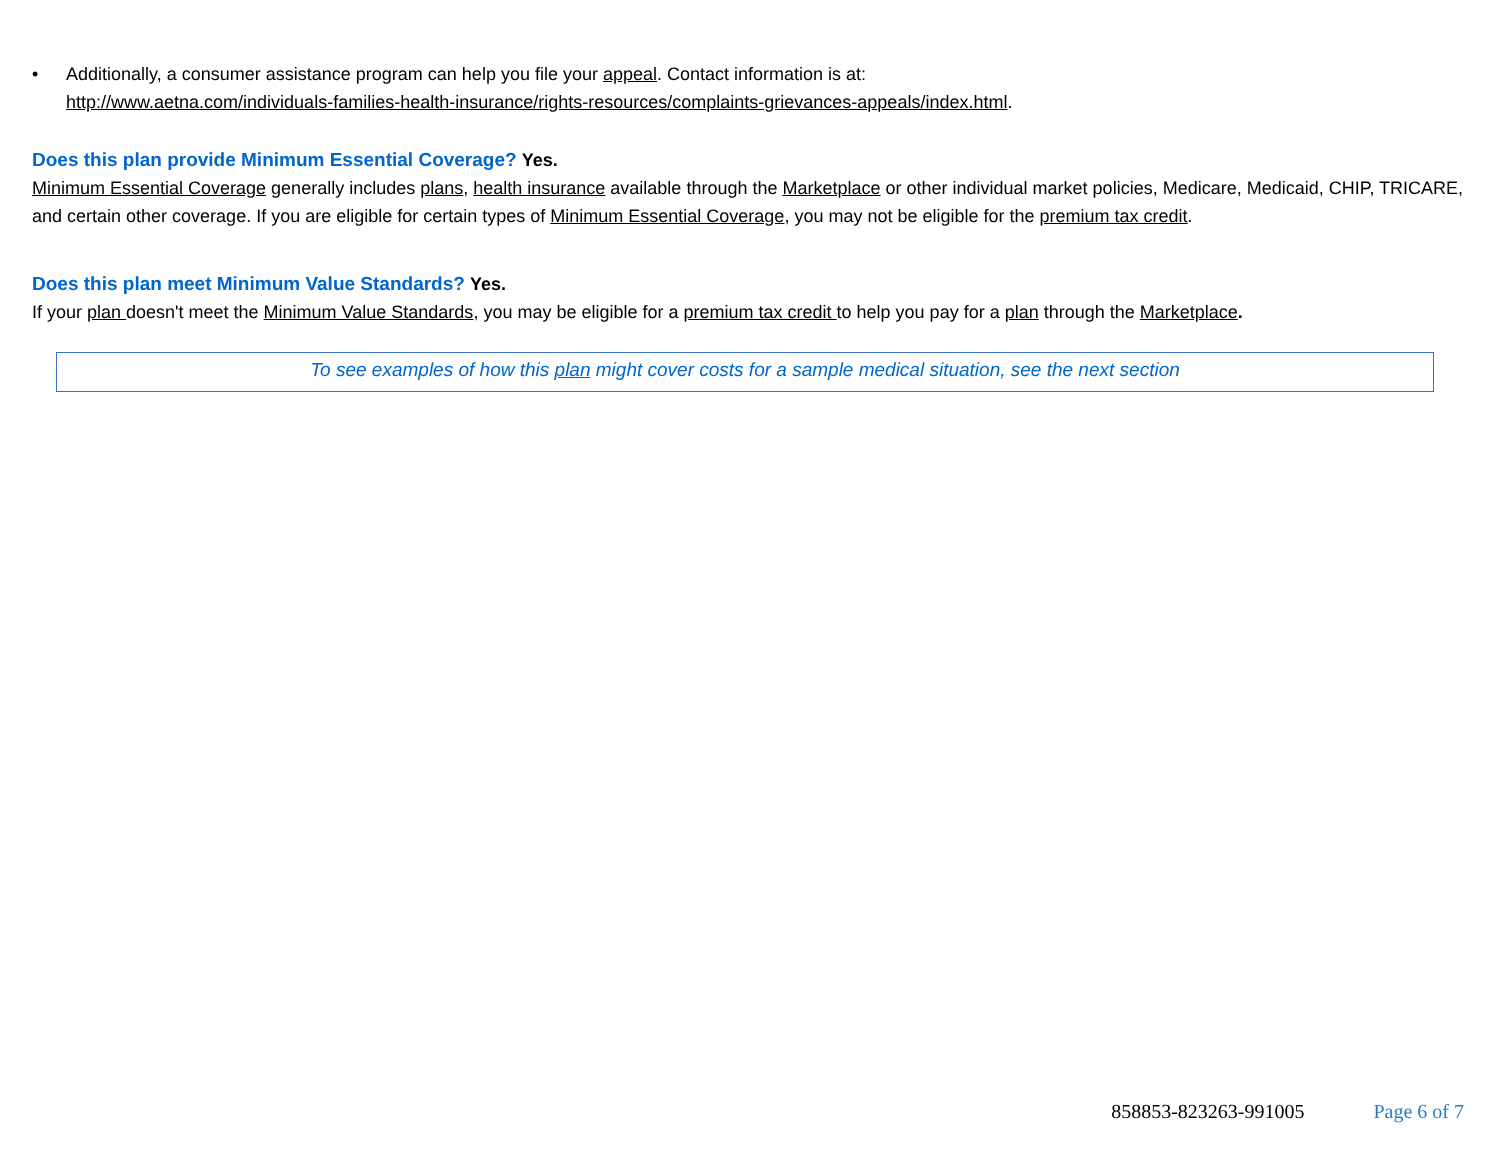• Additionally, a consumer assistance program can help you file your appeal. Contact information is at:
http://www.aetna.com/individuals-families-health-insurance/rights-resources/complaints-grievances-appeals/index.html.
Does this plan provide Minimum Essential Coverage?
Yes.
Minimum Essential Coverage generally includes plans, health insurance available through the Marketplace or other individual market policies, Medicare, Medicaid, CHIP, TRICARE, and certain other coverage. If you are eligible for certain types of Minimum Essential Coverage, you may not be eligible for the premium tax credit.
Does this plan meet Minimum Value Standards?
Yes.
If your plan doesn't meet the Minimum Value Standards, you may be eligible for a premium tax credit to help you pay for a plan through the Marketplace.
To see examples of how this plan might cover costs for a sample medical situation, see the next section
858853-823263-991005 Page 6 of 7